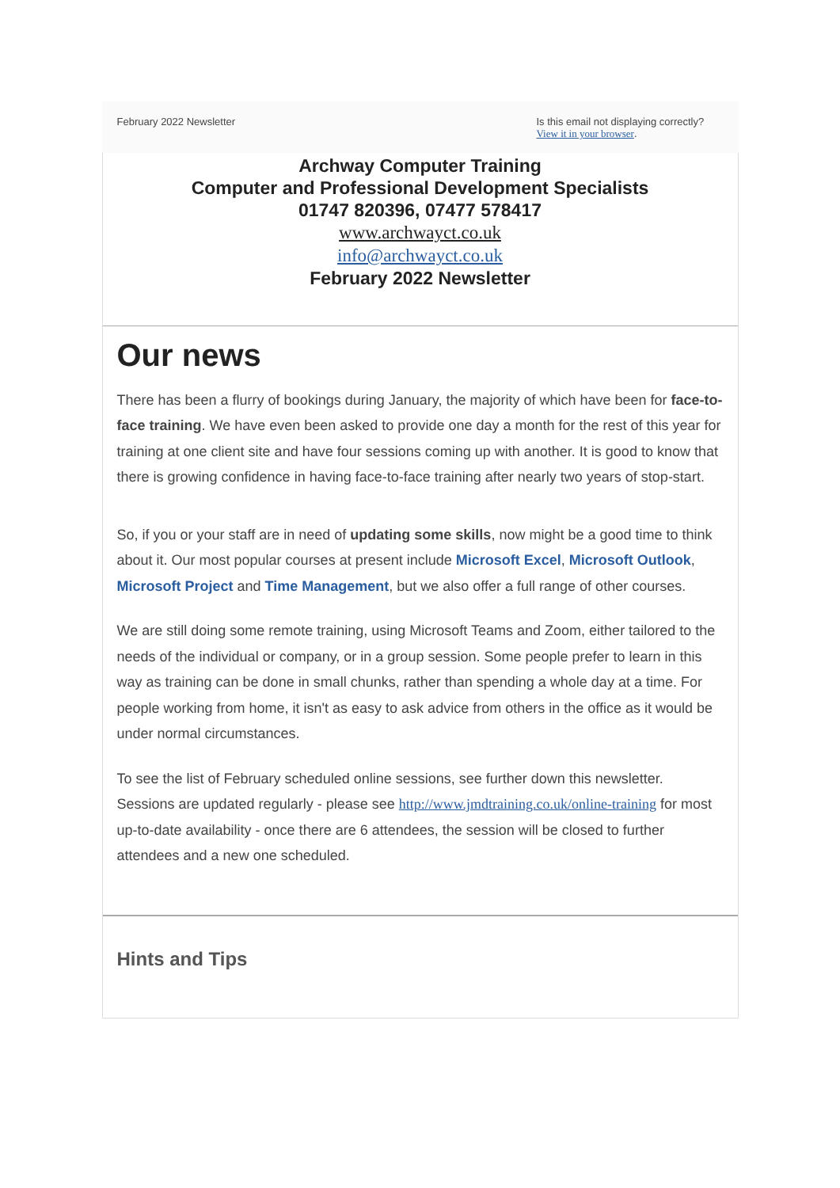February 2022 Newsletter Is this email not displaying correctly?
View it in your browser.
Archway Computer Training
Computer and Professional Development Specialists
01747 820396, 07477 578417
www.archwayct.co.uk
info@archwayct.co.uk
February 2022 Newsletter
Our news
There has been a flurry of bookings during January, the majority of which have been for face-to-face training. We have even been asked to provide one day a month for the rest of this year for training at one client site and have four sessions coming up with another. It is good to know that there is growing confidence in having face-to-face training after nearly two years of stop-start.
So, if you or your staff are in need of updating some skills, now might be a good time to think about it. Our most popular courses at present include Microsoft Excel, Microsoft Outlook, Microsoft Project and Time Management, but we also offer a full range of other courses.
We are still doing some remote training, using Microsoft Teams and Zoom, either tailored to the needs of the individual or company, or in a group session. Some people prefer to learn in this way as training can be done in small chunks, rather than spending a whole day at a time. For people working from home, it isn't as easy to ask advice from others in the office as it would be under normal circumstances.
To see the list of February scheduled online sessions, see further down this newsletter. Sessions are updated regularly - please see http://www.jmdtraining.co.uk/online-training for most up-to-date availability - once there are 6 attendees, the session will be closed to further attendees and a new one scheduled.
Hints and Tips